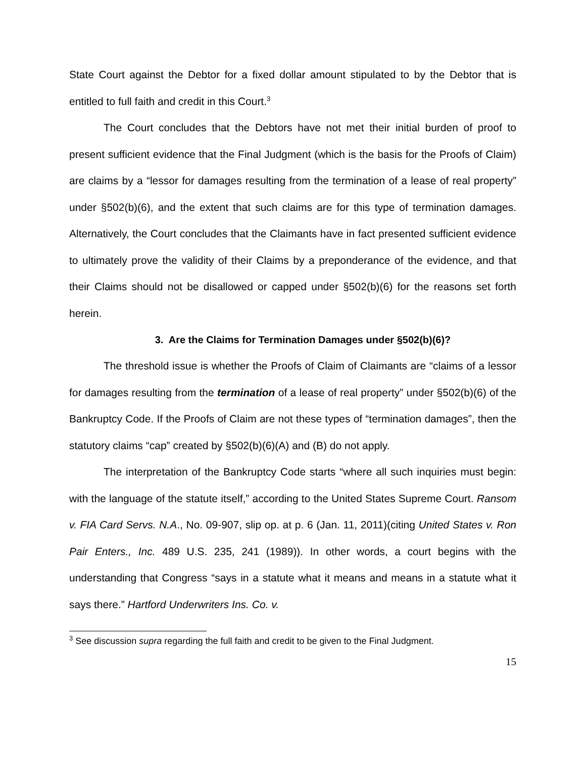State Court against the Debtor for a fixed dollar amount stipulated to by the Debtor that is entitled to full faith and credit in this Court.<sup>3</sup>
The Court concludes that the Debtors have not met their initial burden of proof to present sufficient evidence that the Final Judgment (which is the basis for the Proofs of Claim) are claims by a “lessor for damages resulting from the termination of a lease of real property” under §502(b)(6), and the extent that such claims are for this type of termination damages. Alternatively, the Court concludes that the Claimants have in fact presented sufficient evidence to ultimately prove the validity of their Claims by a preponderance of the evidence, and that their Claims should not be disallowed or capped under §502(b)(6) for the reasons set forth herein.
3. Are the Claims for Termination Damages under §502(b)(6)?
The threshold issue is whether the Proofs of Claim of Claimants are “claims of a lessor for damages resulting from the termination of a lease of real property” under §502(b)(6) of the Bankruptcy Code. If the Proofs of Claim are not these types of “termination damages”, then the statutory claims “cap” created by §502(b)(6)(A) and (B) do not apply.
The interpretation of the Bankruptcy Code starts “where all such inquiries must begin: with the language of the statute itself,” according to the United States Supreme Court. Ransom v. FIA Card Servs. N.A., No. 09-907, slip op. at p. 6 (Jan. 11, 2011)(citing United States v. Ron Pair Enters., Inc. 489 U.S. 235, 241 (1989)). In other words, a court begins with the understanding that Congress “says in a statute what it means and means in a statute what it says there.” Hartford Underwriters Ins. Co. v.
<sup>3</sup> See discussion supra regarding the full faith and credit to be given to the Final Judgment.
15